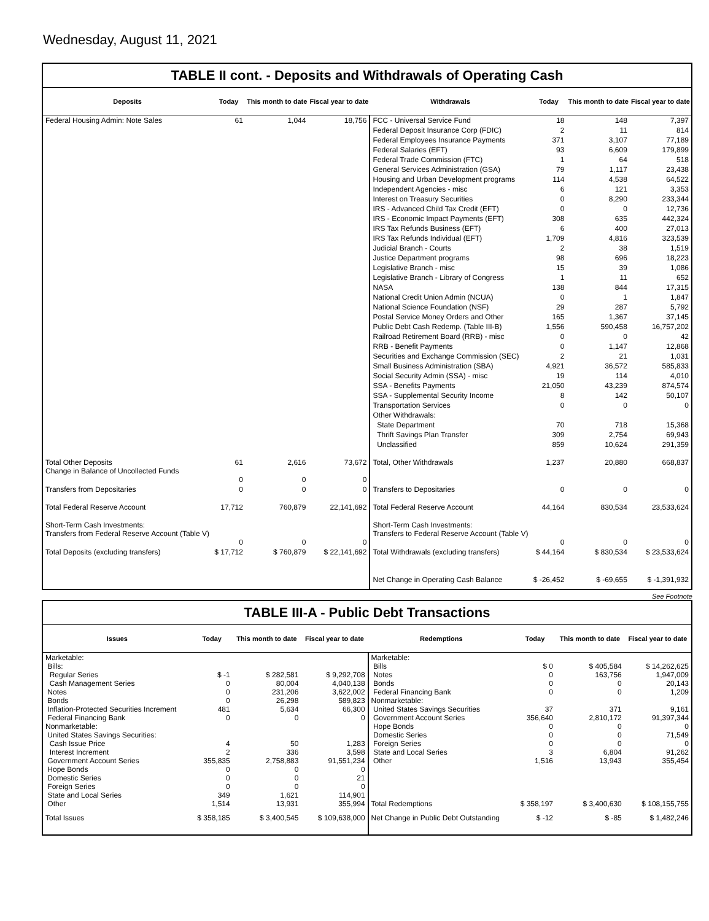Wednesday, August 11, 2021
TABLE II cont. - Deposits and Withdrawals of Operating Cash
| Deposits | Today | This month to date | Fiscal year to date | Withdrawals | Today | This month to date | Fiscal year to date |
| --- | --- | --- | --- | --- | --- | --- | --- |
| Federal Housing Admin: Note Sales | 61 | 1,044 | 18,756 | FCC - Universal Service Fund | 18 | 148 | 7,397 |
| | | | | Federal Deposit Insurance Corp (FDIC) | 2 | 11 | 814 |
| | | | | Federal Employees Insurance Payments | 371 | 3,107 | 77,189 |
| | | | | Federal Salaries (EFT) | 93 | 6,609 | 179,899 |
| | | | | Federal Trade Commission (FTC) | 1 | 64 | 518 |
| | | | | General Services Administration (GSA) | 79 | 1,117 | 23,438 |
| | | | | Housing and Urban Development programs | 114 | 4,538 | 64,522 |
| | | | | Independent Agencies - misc | 6 | 121 | 3,353 |
| | | | | Interest on Treasury Securities | 0 | 8,290 | 233,344 |
| | | | | IRS - Advanced Child Tax Credit (EFT) | 0 | 0 | 12,736 |
| | | | | IRS - Economic Impact Payments (EFT) | 308 | 635 | 442,324 |
| | | | | IRS Tax Refunds Business (EFT) | 6 | 400 | 27,013 |
| | | | | IRS Tax Refunds Individual (EFT) | 1,709 | 4,816 | 323,539 |
| | | | | Judicial Branch - Courts | 2 | 38 | 1,519 |
| | | | | Justice Department programs | 98 | 696 | 18,223 |
| | | | | Legislative Branch - misc | 15 | 39 | 1,086 |
| | | | | Legislative Branch - Library of Congress | 1 | 11 | 652 |
| | | | | NASA | 138 | 844 | 17,315 |
| | | | | National Credit Union Admin (NCUA) | 0 | 1 | 1,847 |
| | | | | National Science Foundation (NSF) | 29 | 287 | 5,792 |
| | | | | Postal Service Money Orders and Other | 165 | 1,367 | 37,145 |
| | | | | Public Debt Cash Redemp. (Table III-B) | 1,556 | 590,458 | 16,757,202 |
| | | | | Railroad Retirement Board (RRB) - misc | 0 | 0 | 42 |
| | | | | RRB - Benefit Payments | 0 | 1,147 | 12,868 |
| | | | | Securities and Exchange Commission (SEC) | 2 | 21 | 1,031 |
| | | | | Small Business Administration (SBA) | 4,921 | 36,572 | 585,833 |
| | | | | Social Security Admin (SSA) - misc | 19 | 114 | 4,010 |
| | | | | SSA - Benefits Payments | 21,050 | 43,239 | 874,574 |
| | | | | SSA - Supplemental Security Income | 8 | 142 | 50,107 |
| | | | | Transportation Services | 0 | 0 | 0 |
| | | | | Other Withdrawals: | | | |
| | | | | State Department | 70 | 718 | 15,368 |
| | | | | Thrift Savings Plan Transfer | 309 | 2,754 | 69,943 |
| | | | | Unclassified | 859 | 10,624 | 291,359 |
| Total Other Deposits Change in Balance of Uncollected Funds | 61 0 | 2,616 0 | 73,672 0 | Total, Other Withdrawals | 1,237 | 20,880 | 668,837 |
| Transfers from Depositaries | 0 | 0 | 0 | Transfers to Depositaries | 0 | 0 | 0 |
| Total Federal Reserve Account | 17,712 | 760,879 | 22,141,692 | Total Federal Reserve Account | 44,164 | 830,534 | 23,533,624 |
| Short-Term Cash Investments: Transfers from Federal Reserve Account (Table V) | 0 | 0 | 0 | Short-Term Cash Investments: Transfers to Federal Reserve Account (Table V) | 0 | 0 | 0 |
| Total Deposits (excluding transfers) | $ 17,712 | $ 760,879 | $ 22,141,692 | Total Withdrawals (excluding transfers) | $ 44,164 | $ 830,534 | $ 23,533,624 |
| | | | | Net Change in Operating Cash Balance | $ -26,452 | $ -69,655 | $ -1,391,932 |
See Footnote
TABLE III-A - Public Debt Transactions
| Issues | Today | This month to date | Fiscal year to date | Redemptions | Today | This month to date | Fiscal year to date |
| --- | --- | --- | --- | --- | --- | --- | --- |
| Marketable: Bills: Regular Series Cash Management Series Notes Bonds Inflation-Protected Securities Increment Federal Financing Bank Nonmarketable: United States Savings Securities: Cash Issue Price Interest Increment Government Account Series Hope Bonds Domestic Series Foreign Series State and Local Series Other | $ -1 0 0 0 481 0 4 2 355,835 0 0 0 349 1,514 | $ 282,581 80,004 231,206 26,298 5,634 0 50 336 2,758,883 0 0 0 1,621 13,931 | $ 9,292,708 4,040,138 3,622,002 589,823 66,300 0 1,283 3,598 91,551,234 0 21 0 114,901 355,994 | Marketable: Bills Notes Bonds Federal Financing Bank Nonmarketable: United States Savings Securities Government Account Series Hope Bonds Domestic Series Foreign Series State and Local Series Other Total Redemptions | $ 0 0 0 0 37 356,640 0 0 0 3 1,516 $ 358,197 | $ 405,584 163,756 0 0 371 2,810,172 0 0 0 6,804 13,943 $ 3,400,630 | $ 14,262,625 1,947,009 20,143 1,209 9,161 91,397,344 0 71,549 0 91,262 355,454 $ 108,155,755 |
| Total Issues | $ 358,185 | $ 3,400,545 | $ 109,638,000 | Net Change in Public Debt Outstanding | $ -12 | $ -85 | $ 1,482,246 |